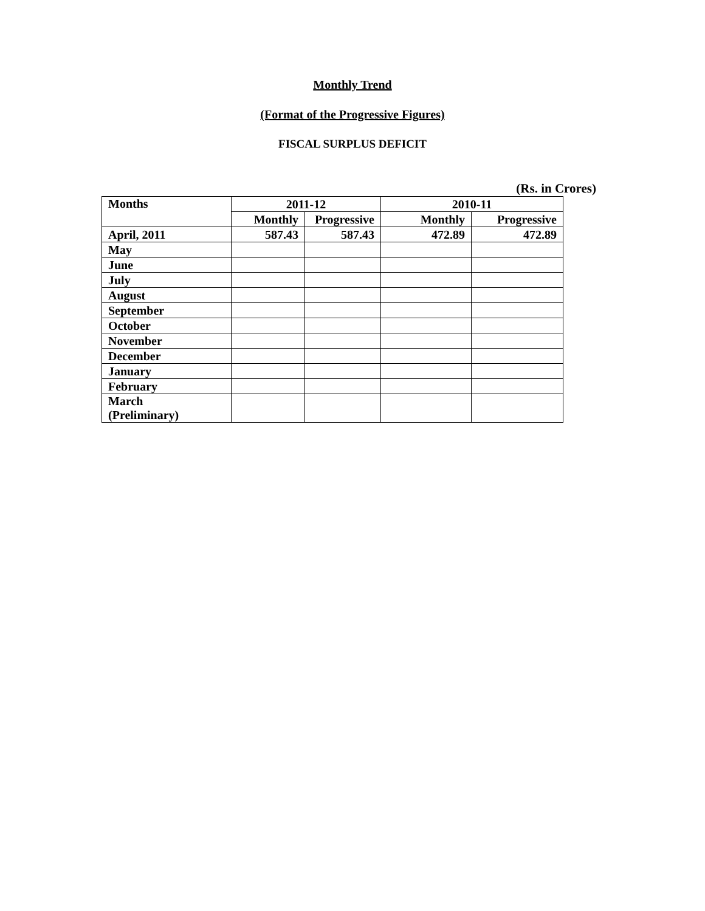Monthly Trend
(Format of the Progressive Figures)
FISCAL SURPLUS DEFICIT
(Rs. in Crores)
| Months | 2011-12 | | 2010-11 | |
| --- | --- | --- | --- | --- |
| | Monthly | Progressive | Monthly | Progressive |
| April, 2011 | 587.43 | 587.43 | 472.89 | 472.89 |
| May | | | | |
| June | | | | |
| July | | | | |
| August | | | | |
| September | | | | |
| October | | | | |
| November | | | | |
| December | | | | |
| January | | | | |
| February | | | | |
| March (Preliminary) | | | | |